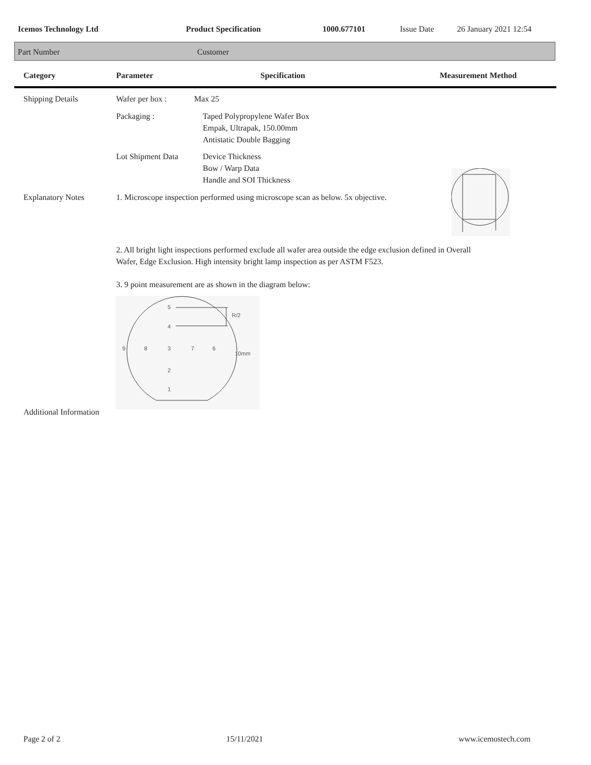Icemos Technology Ltd Product Specification 1000.677101 Issue Date 26 January 2021 12:54
Part Number Customer
Category Parameter Specification Measurement Method
Shipping Details Wafer per box : Max 25
Packaging :
Taped Polypropylene Wafer Box
Empak, Ultrapak, 150.00mm
Antistatic Double Bagging
Lot Shipment Data
Device Thickness
Bow / Warp Data
Handle and SOI Thickness
Explanatory Notes
1. Microscope inspection performed using microscope scan as below. 5x objective.
2. All bright light inspections performed exclude all wafer area outside the edge exclusion defined in Overall
Wafer, Edge Exclusion. High intensity bright lamp inspection as per ASTM F523.
3. 9 point measurement are as shown in the diagram below:
5
R/2
4
9
8
3
7
6
10mm
2
1
Additional Information
Page 2 of 2 15/11/2021 www.icemostech.com